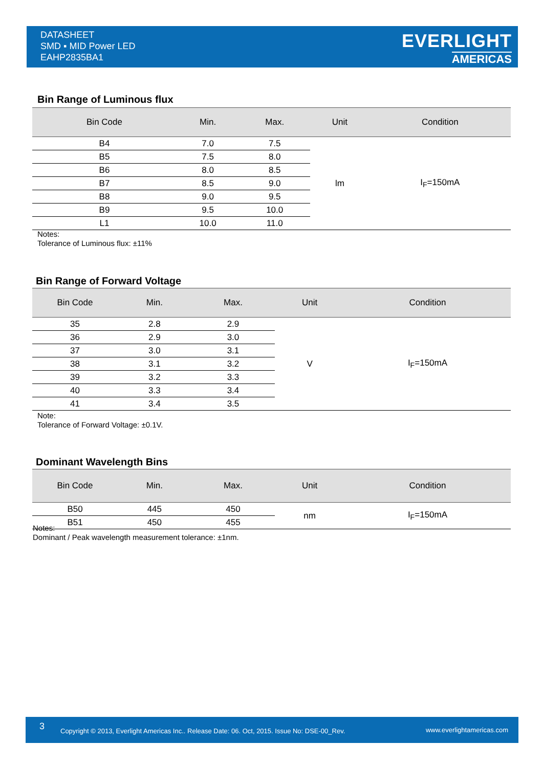DATASHEET
SMD ▪ MID Power LED
EAHP2835BA1
EVERLIGHT
AMERICAS
Bin Range of Luminous flux
| Bin Code | Min. | Max. | Unit | Condition |
| --- | --- | --- | --- | --- |
| B4 | 7.0 | 7.5 | lm | I<sub>F</sub>=150mA |
| B5 | 7.5 | 8.0 | | |
| B6 | 8.0 | 8.5 | | |
| B7 | 8.5 | 9.0 | | |
| B8 | 9.0 | 9.5 | | |
| B9 | 9.5 | 10.0 | | |
| L1 | 10.0 | 11.0 | | |
Notes:
Tolerance of Luminous flux: ±11%
Bin Range of Forward Voltage
| Bin Code | Min. | Max. | Unit | Condition |
| --- | --- | --- | --- | --- |
| 35 | 2.8 | 2.9 | V | I<sub>F</sub>=150mA |
| 36 | 2.9 | 3.0 | | |
| 37 | 3.0 | 3.1 | | |
| 38 | 3.1 | 3.2 | | |
| 39 | 3.2 | 3.3 | | |
| 40 | 3.3 | 3.4 | | |
| 41 | 3.4 | 3.5 | | |
Note:
Tolerance of Forward Voltage: ±0.1V.
Dominant Wavelength Bins
| Bin Code | Min. | Max. | Unit | Condition |
| --- | --- | --- | --- | --- |
| B50 | 445 | 450 | nm | I<sub>F</sub>=150mA |
| B51 | 450 | 455 | | |
Notes:
Dominant / Peak wavelength measurement tolerance: ±1nm.
3 Copyright © 2013, Everlight Americas Inc.. Release Date: 06. Oct, 2015. Issue No: DSE-00_Rev. www.everlightamericas.com